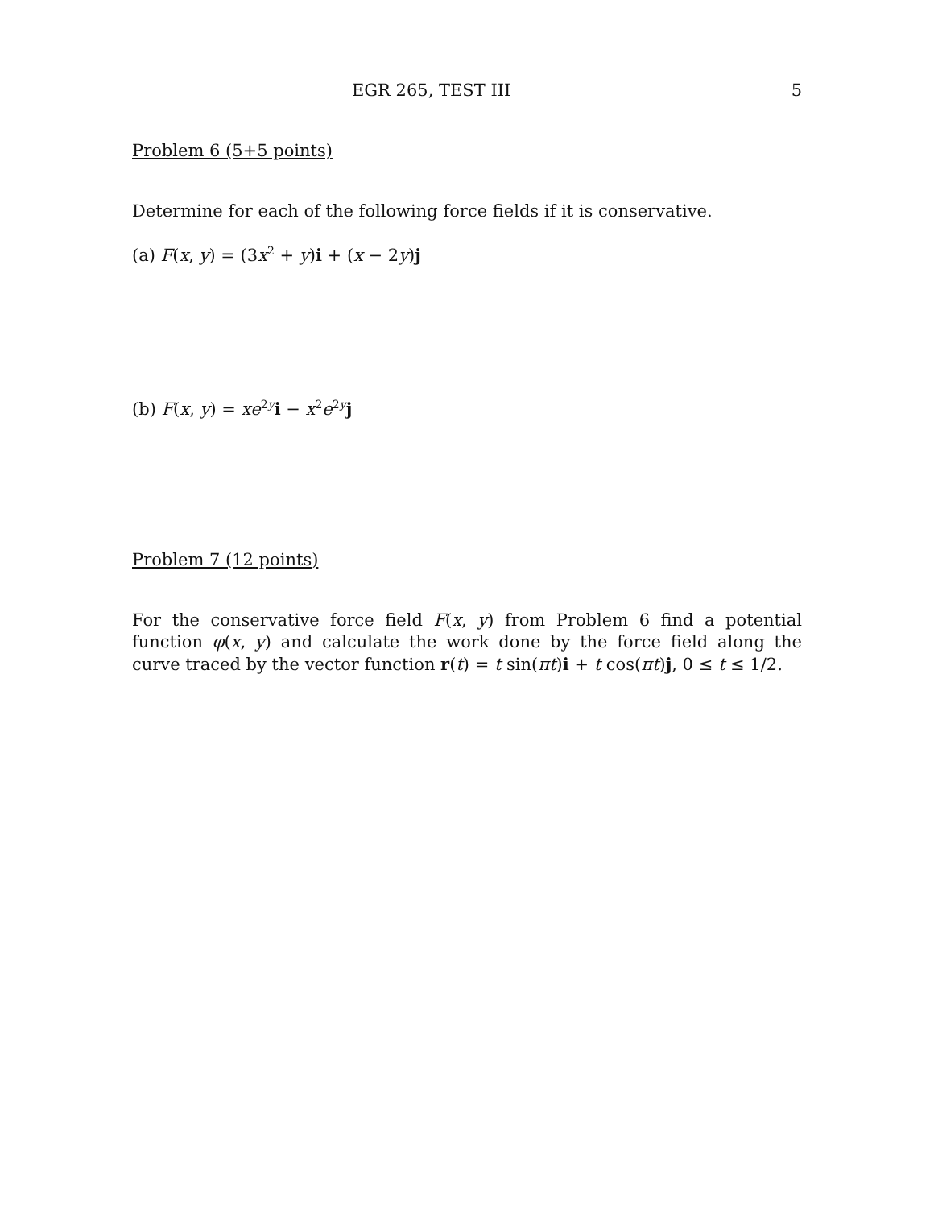EGR 265, TEST III 5
Problem 6 (5+5 points)
Determine for each of the following force fields if it is conservative.
(a) F(x, y) = (3x<sup>2</sup> + y)i + (x − 2y)j
(b) F(x, y) = xe<sup>2y</sup>i − x<sup>2</sup>e<sup>2y</sup>j
Problem 7 (12 points)
For the conservative force field F(x, y) from Problem 6 find a potential function φ(x, y) and calculate the work done by the force field along the curve traced by the vector function r(t) = t sin(πt)i + t cos(πt)j, 0 ≤ t ≤ 1/2.